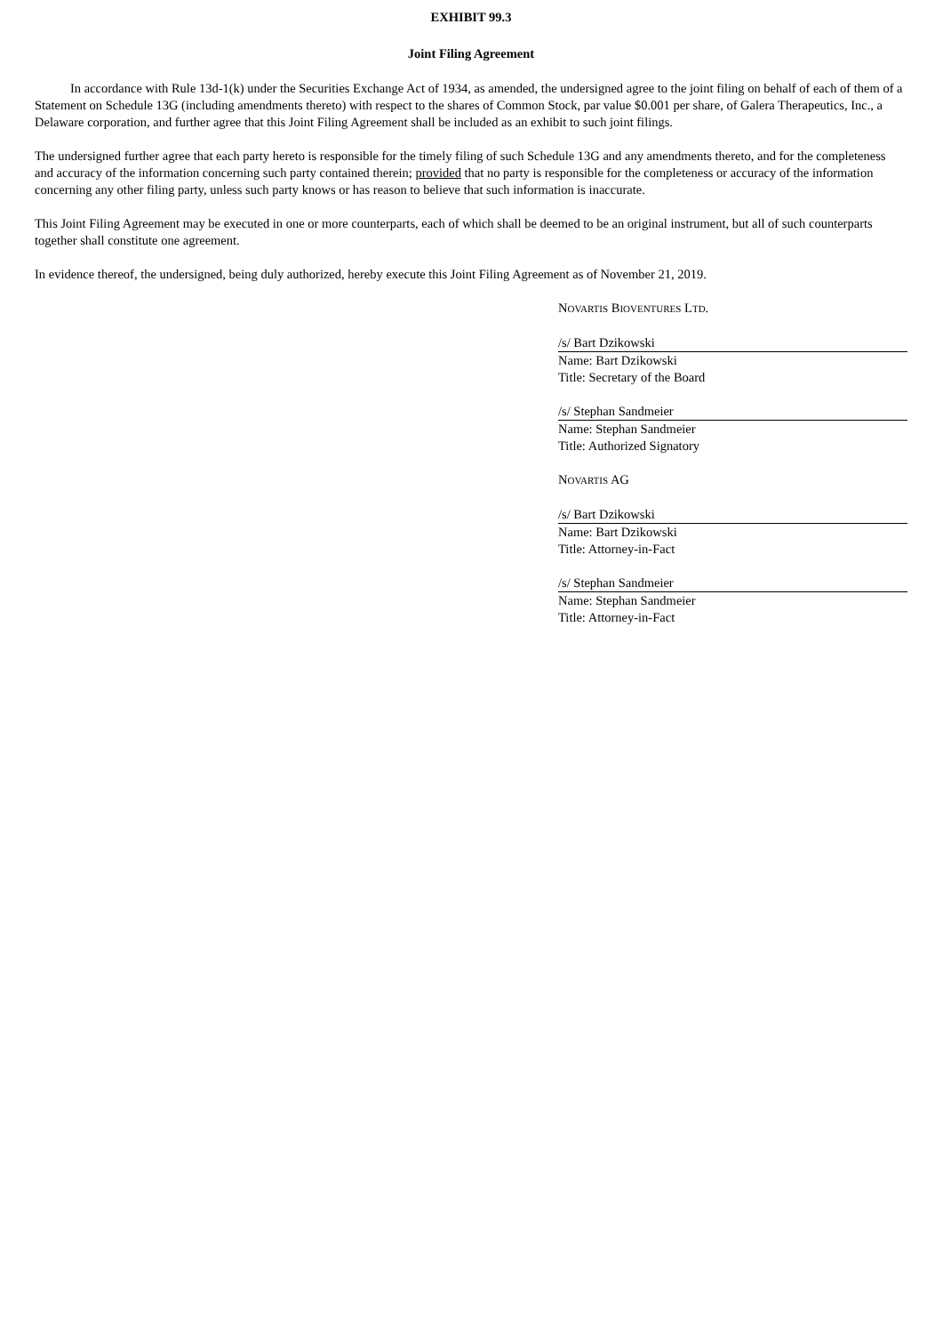EXHIBIT 99.3
Joint Filing Agreement
In accordance with Rule 13d-1(k) under the Securities Exchange Act of 1934, as amended, the undersigned agree to the joint filing on behalf of each of them of a Statement on Schedule 13G (including amendments thereto) with respect to the shares of Common Stock, par value $0.001 per share, of Galera Therapeutics, Inc., a Delaware corporation, and further agree that this Joint Filing Agreement shall be included as an exhibit to such joint filings.
The undersigned further agree that each party hereto is responsible for the timely filing of such Schedule 13G and any amendments thereto, and for the completeness and accuracy of the information concerning such party contained therein; provided that no party is responsible for the completeness or accuracy of the information concerning any other filing party, unless such party knows or has reason to believe that such information is inaccurate.
This Joint Filing Agreement may be executed in one or more counterparts, each of which shall be deemed to be an original instrument, but all of such counterparts together shall constitute one agreement.
In evidence thereof, the undersigned, being duly authorized, hereby execute this Joint Filing Agreement as of November 21, 2019.
NOVARTIS BIOVENTURES LTD.
/s/ Bart Dzikowski
Name: Bart Dzikowski
Title: Secretary of the Board
/s/ Stephan Sandmeier
Name: Stephan Sandmeier
Title: Authorized Signatory
NOVARTIS AG
/s/ Bart Dzikowski
Name: Bart Dzikowski
Title: Attorney-in-Fact
/s/ Stephan Sandmeier
Name: Stephan Sandmeier
Title: Attorney-in-Fact